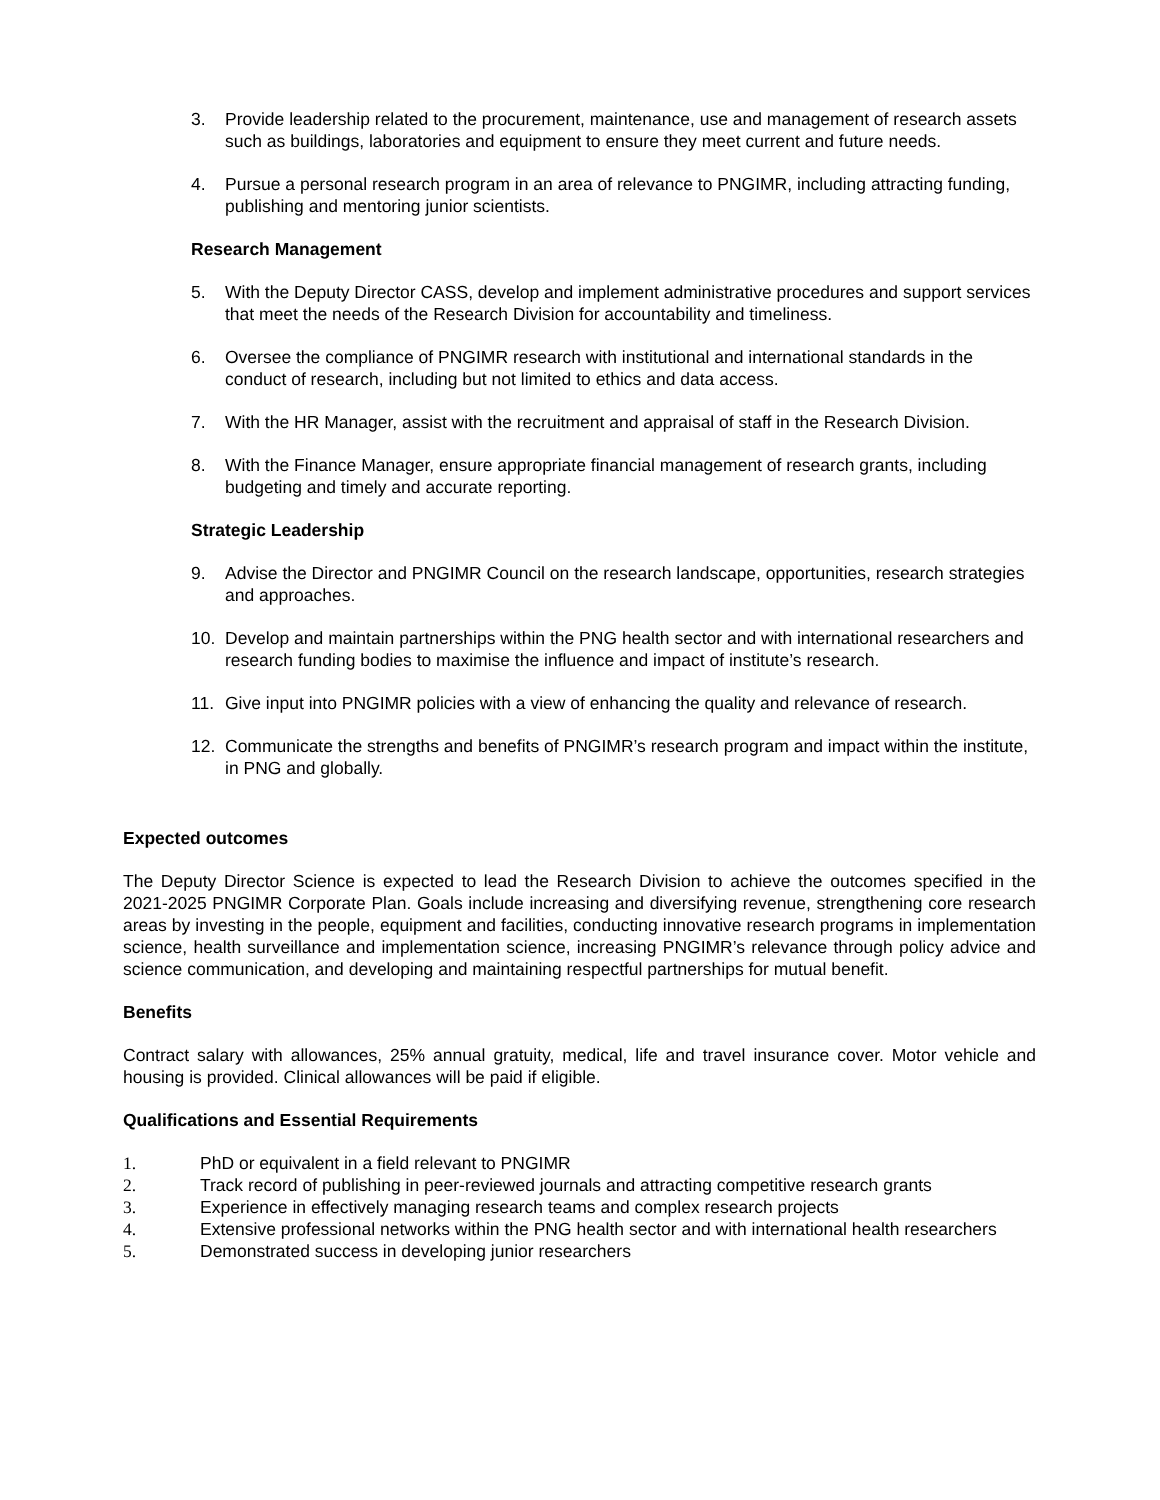3. Provide leadership related to the procurement, maintenance, use and management of research assets such as buildings, laboratories and equipment to ensure they meet current and future needs.
4. Pursue a personal research program in an area of relevance to PNGIMR, including attracting funding, publishing and mentoring junior scientists.
Research Management
5. With the Deputy Director CASS, develop and implement administrative procedures and support services that meet the needs of the Research Division for accountability and timeliness.
6. Oversee the compliance of PNGIMR research with institutional and international standards in the conduct of research, including but not limited to ethics and data access.
7. With the HR Manager, assist with the recruitment and appraisal of staff in the Research Division.
8. With the Finance Manager, ensure appropriate financial management of research grants, including budgeting and timely and accurate reporting.
Strategic Leadership
9. Advise the Director and PNGIMR Council on the research landscape, opportunities, research strategies and approaches.
10. Develop and maintain partnerships within the PNG health sector and with international researchers and research funding bodies to maximise the influence and impact of institute’s research.
11. Give input into PNGIMR policies with a view of enhancing the quality and relevance of research.
12. Communicate the strengths and benefits of PNGIMR’s research program and impact within the institute, in PNG and globally.
Expected outcomes
The Deputy Director Science is expected to lead the Research Division to achieve the outcomes specified in the 2021-2025 PNGIMR Corporate Plan. Goals include increasing and diversifying revenue, strengthening core research areas by investing in the people, equipment and facilities, conducting innovative research programs in implementation science, health surveillance and implementation science, increasing PNGIMR’s relevance through policy advice and science communication, and developing and maintaining respectful partnerships for mutual benefit.
Benefits
Contract salary with allowances, 25% annual gratuity, medical, life and travel insurance cover. Motor vehicle and housing is provided. Clinical allowances will be paid if eligible.
Qualifications and Essential Requirements
1. PhD or equivalent in a field relevant to PNGIMR
2. Track record of publishing in peer-reviewed journals and attracting competitive research grants
3. Experience in effectively managing research teams and complex research projects
4. Extensive professional networks within the PNG health sector and with international health researchers
5. Demonstrated success in developing junior researchers